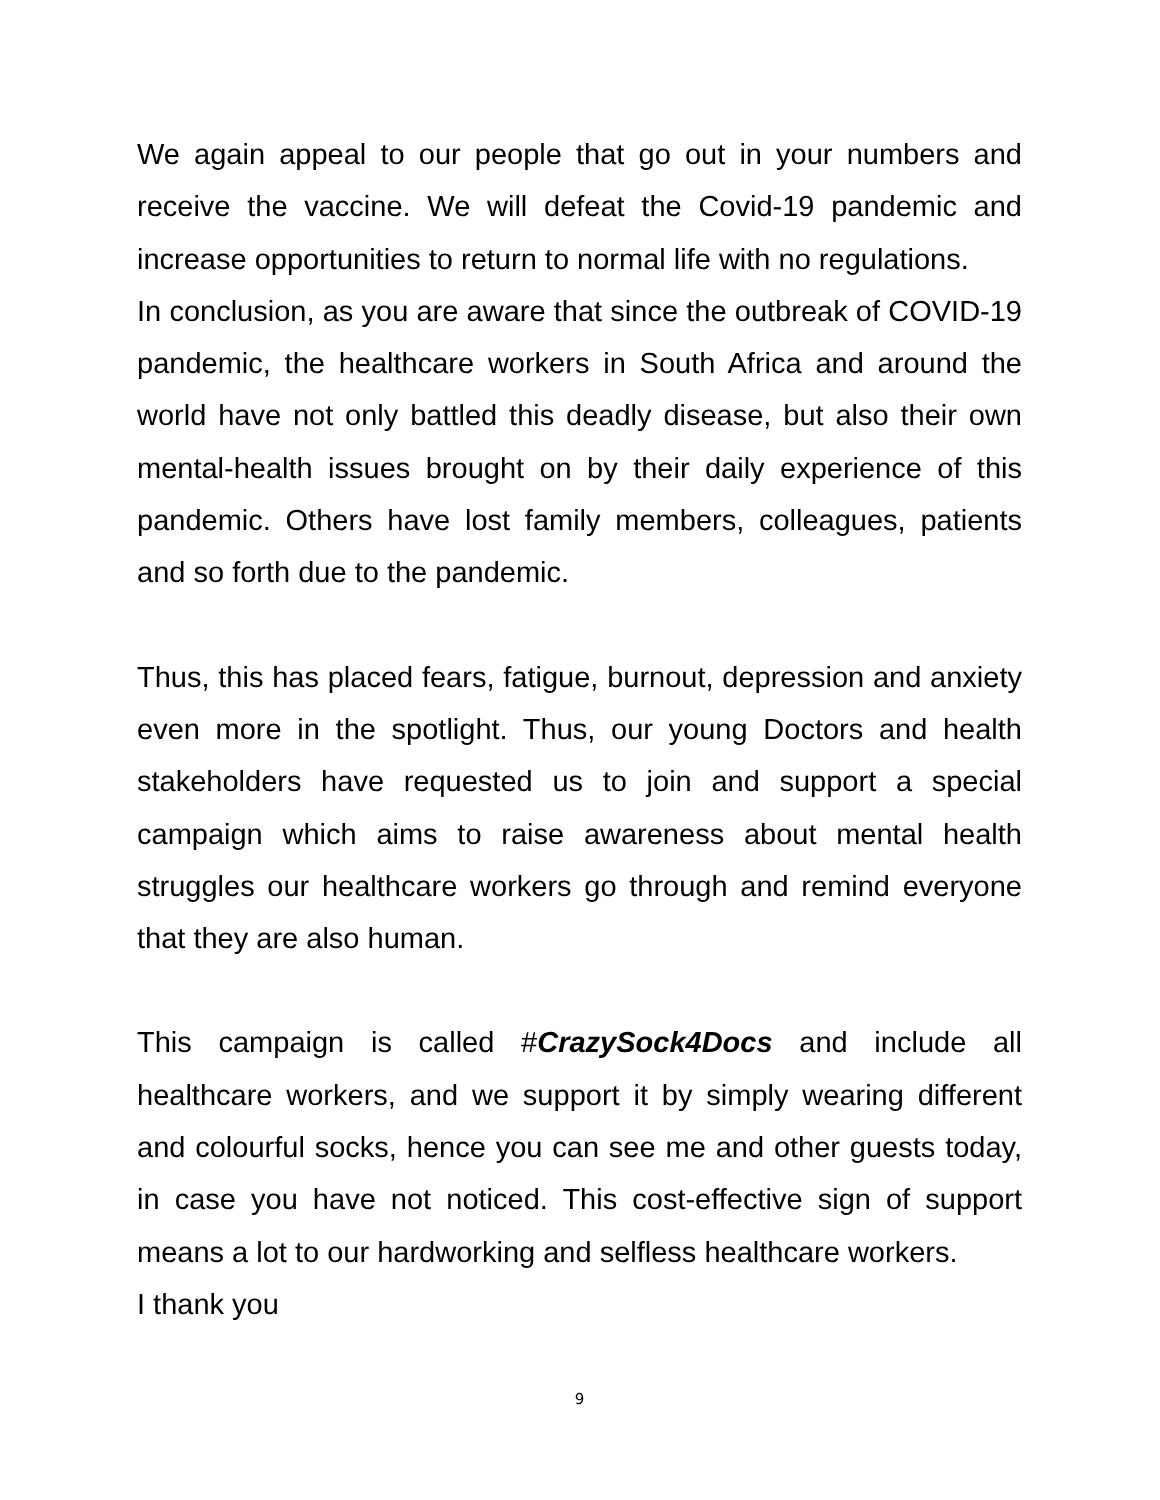We again appeal to our people that go out in your numbers and receive the vaccine. We will defeat the Covid-19 pandemic and increase opportunities to return to normal life with no regulations.
In conclusion, as you are aware that since the outbreak of COVID-19 pandemic, the healthcare workers in South Africa and around the world have not only battled this deadly disease, but also their own mental-health issues brought on by their daily experience of this pandemic. Others have lost family members, colleagues, patients and so forth due to the pandemic.
Thus, this has placed fears, fatigue, burnout, depression and anxiety even more in the spotlight. Thus, our young Doctors and health stakeholders have requested us to join and support a special campaign which aims to raise awareness about mental health struggles our healthcare workers go through and remind everyone that they are also human.
This campaign is called #CrazySock4Docs and include all healthcare workers, and we support it by simply wearing different and colourful socks, hence you can see me and other guests today, in case you have not noticed. This cost-effective sign of support means a lot to our hardworking and selfless healthcare workers.
I thank you
9